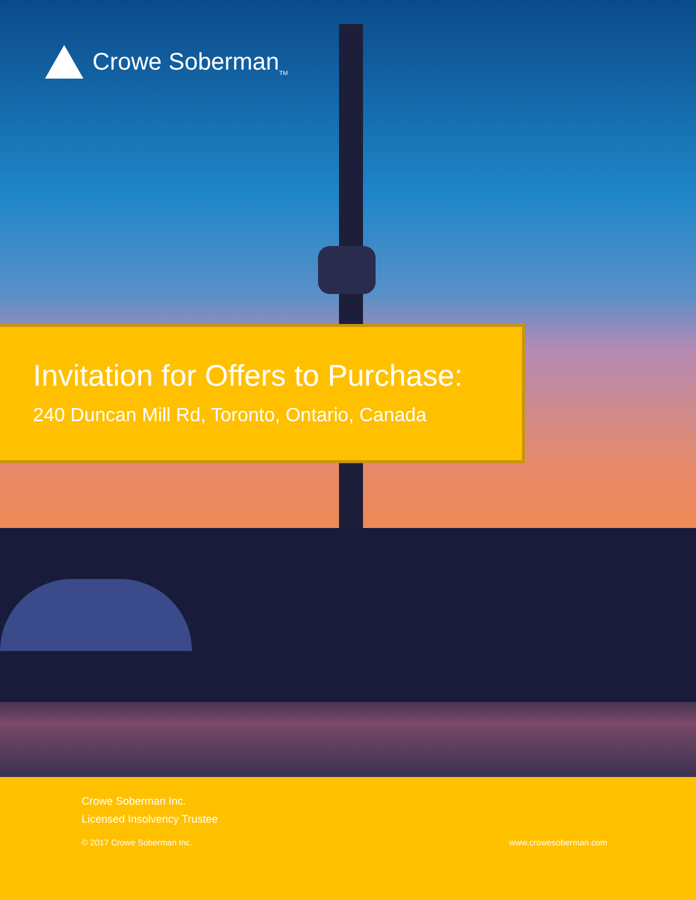Crowe Soberman<sub>TM</sub>
Invitation for Offers to Purchase:
240 Duncan Mill Rd, Toronto, Ontario, Canada
Crowe Soberman Inc.
Licensed Insolvency Trustee
© 2017 Crowe Soberman Inc. www.crowesoberman.com